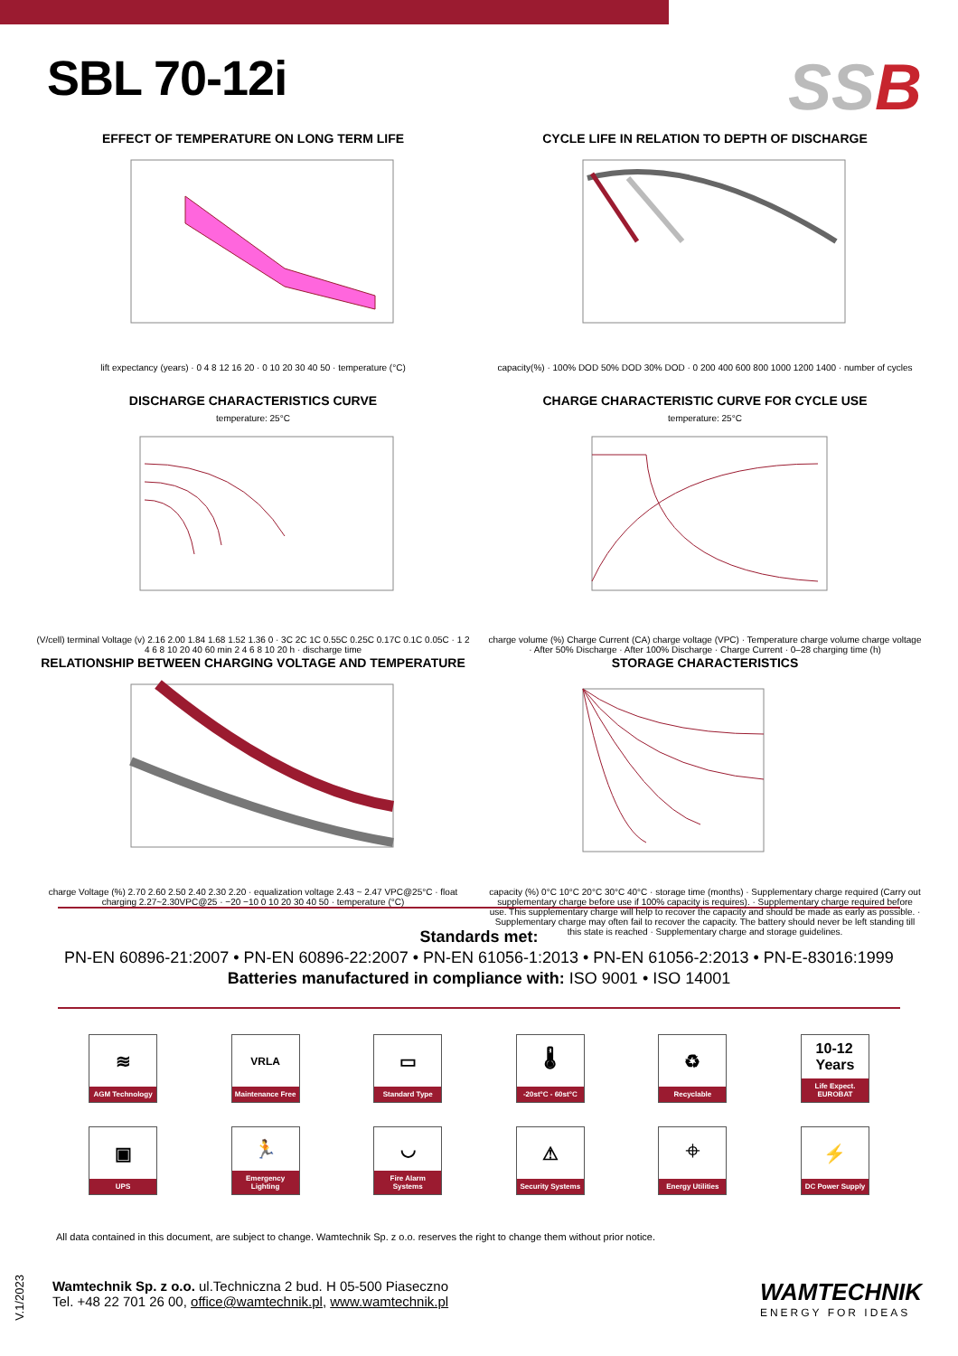SBL 70-12i
SSB
EFFECT OF TEMPERATURE ON LONG TERM LIFE
lift expectancy (years) · 0 4 8 12 16 20 · 0 10 20 30 40 50 · temperature (°C)
CYCLE LIFE IN RELATION TO DEPTH OF DISCHARGE
capacity(%) · 100% DOD 50% DOD 30% DOD · 0 200 400 600 800 1000 1200 1400 · number of cycles
DISCHARGE CHARACTERISTICS CURVE
temperature: 25°C
(V/cell) terminal Voltage (v) 2.16 2.00 1.84 1.68 1.52 1.36 0 · 3C 2C 1C 0.55C 0.25C 0.17C 0.1C 0.05C · 1 2 4 6 8 10 20 40 60 min 2 4 6 8 10 20 h · discharge time
CHARGE CHARACTERISTIC CURVE FOR CYCLE USE
temperature: 25°C
charge volume (%) Charge Current (CA) charge voltage (VPC) · Temperature charge volume charge voltage · After 50% Discharge · After 100% Discharge · Charge Current · 0–28 charging time (h)
RELATIONSHIP BETWEEN CHARGING VOLTAGE AND TEMPERATURE
charge Voltage (%) 2.70 2.60 2.50 2.40 2.30 2.20 · equalization voltage 2.43 ~ 2.47 VPC@25°C · float charging 2.27~2.30VPC@25 · −20 −10 0 10 20 30 40 50 · temperature (°C)
STORAGE CHARACTERISTICS
capacity (%) 0°C 10°C 20°C 30°C 40°C · storage time (months) · Supplementary charge required (Carry out supplementary charge before use if 100% capacity is requires). · Supplementary charge required before use. This supplementary charge will help to recover the capacity and should be made as early as possible. · Supplementary charge may often fail to recover the capacity. The battery should never be left standing till this state is reached · Supplementary charge and storage guidelines.
Standards met:
PN-EN 60896-21:2007 • PN-EN 60896-22:2007 • PN-EN 61056-1:2013 • PN-EN 61056-2:2013 • PN-E-83016:1999
Batteries manufactured in compliance with: ISO 9001 • ISO 14001
≋
AGM Technology
VRLA
Maintenance Free
▭
Standard Type
🌡
-20st°C - 60st°C
♻
Recyclable
10-12
Years
Life Expect. EUROBAT
▣
UPS
🏃
Emergency Lighting
◡
Fire Alarm Systems
⚠
Security Systems
⌖
Energy Utilities
⚡
DC Power Supply
All data contained in this document, are subject to change. Wamtechnik Sp. z o.o. reserves the right to change them without prior notice.
Wamtechnik Sp. z o.o. ul.Techniczna 2 bud. H 05-500 Piaseczno
Tel. +48 22 701 26 00, office@wamtechnik.pl, www.wamtechnik.pl
WAMTECHNIK
ENERGY FOR IDEAS
V.1/2023